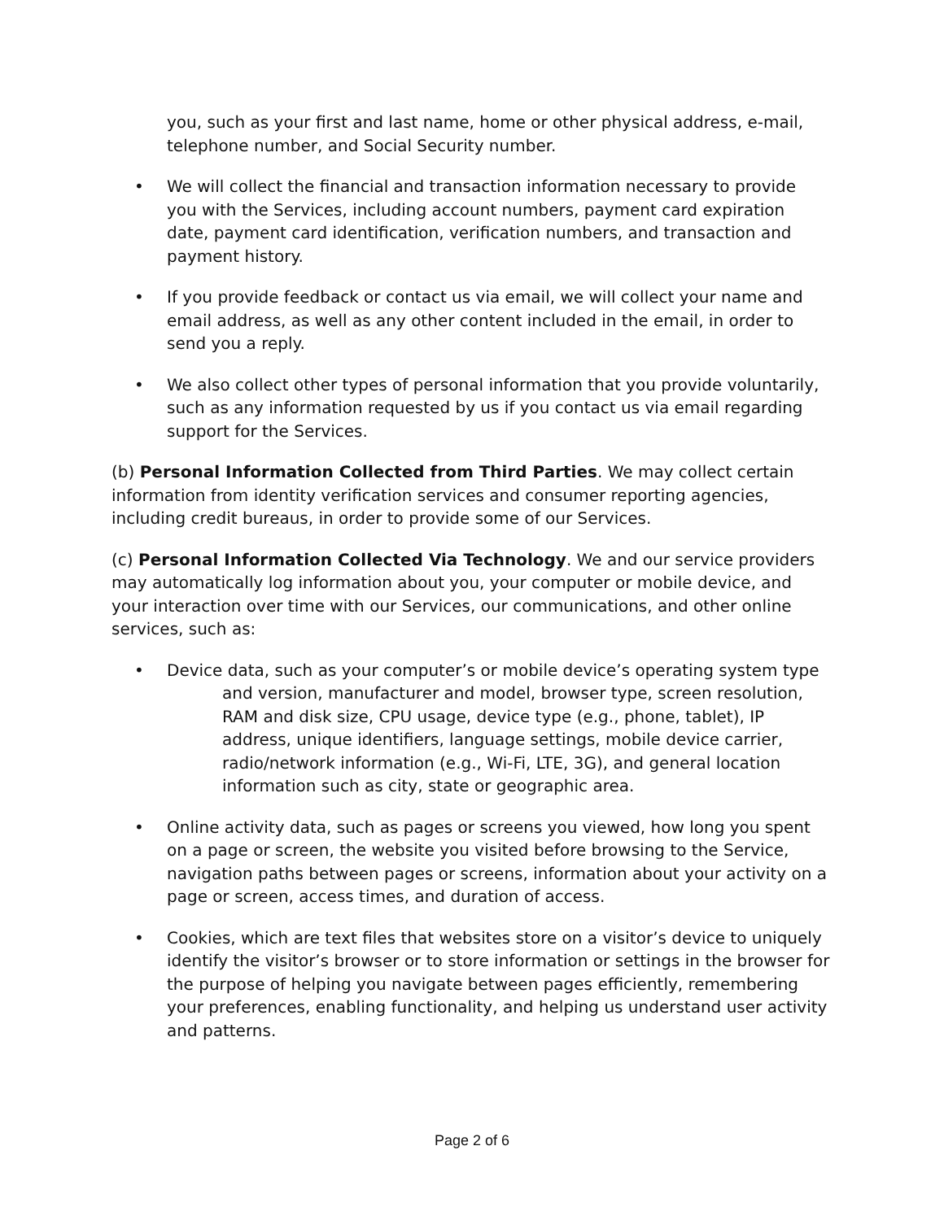you, such as your first and last name, home or other physical address, e-mail, telephone number, and Social Security number.
• We will collect the financial and transaction information necessary to provide you with the Services, including account numbers, payment card expiration date, payment card identification, verification numbers, and transaction and payment history.
• If you provide feedback or contact us via email, we will collect your name and email address, as well as any other content included in the email, in order to send you a reply.
• We also collect other types of personal information that you provide voluntarily, such as any information requested by us if you contact us via email regarding support for the Services.
(b) Personal Information Collected from Third Parties. We may collect certain information from identity verification services and consumer reporting agencies, including credit bureaus, in order to provide some of our Services.
(c) Personal Information Collected Via Technology. We and our service providers may automatically log information about you, your computer or mobile device, and your interaction over time with our Services, our communications, and other online services, such as:
• Device data, such as your computer’s or mobile device’s operating system type and version, manufacturer and model, browser type, screen resolution, RAM and disk size, CPU usage, device type (e.g., phone, tablet), IP address, unique identifiers, language settings, mobile device carrier, radio/network information (e.g., Wi-Fi, LTE, 3G), and general location information such as city, state or geographic area.
• Online activity data, such as pages or screens you viewed, how long you spent on a page or screen, the website you visited before browsing to the Service, navigation paths between pages or screens, information about your activity on a page or screen, access times, and duration of access.
• Cookies, which are text files that websites store on a visitor’s device to uniquely identify the visitor’s browser or to store information or settings in the browser for the purpose of helping you navigate between pages efficiently, remembering your preferences, enabling functionality, and helping us understand user activity and patterns.
Page 2 of 6